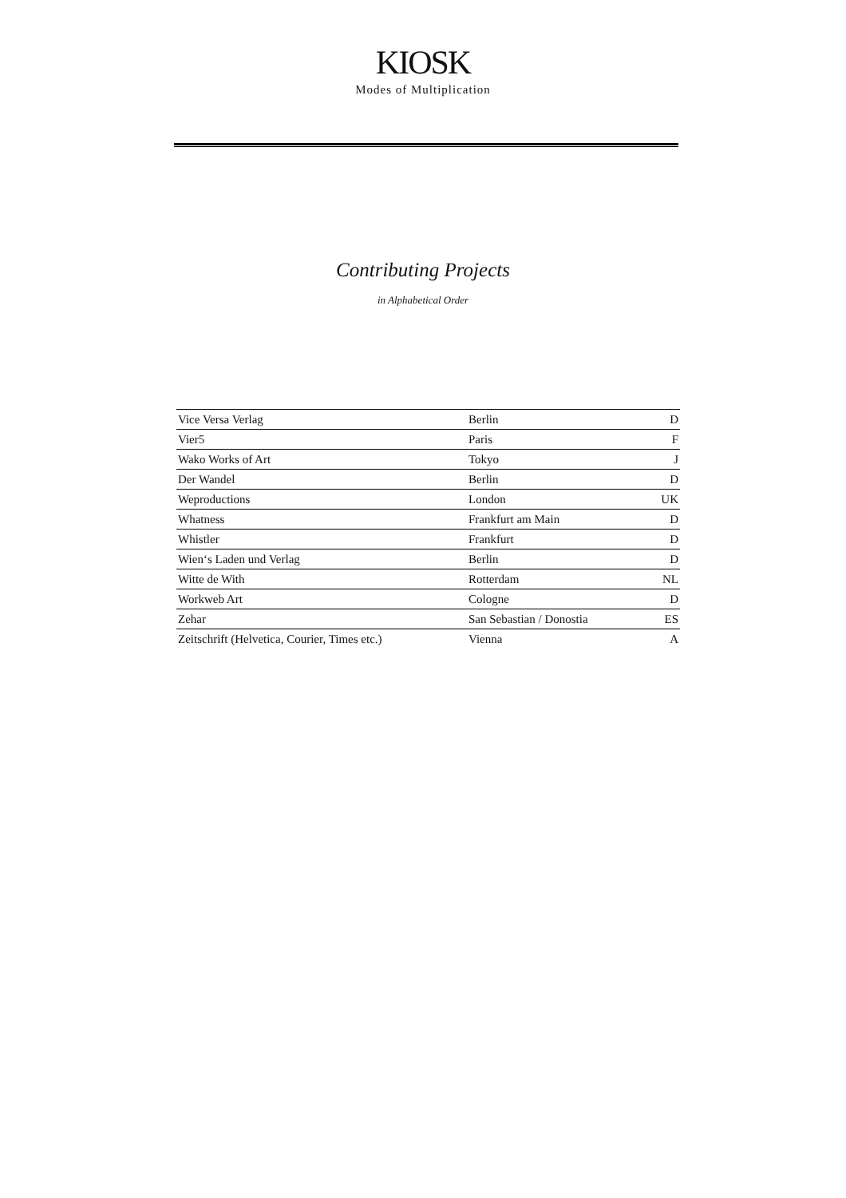KIOSK
Modes of Multiplication
Contributing Projects
in Alphabetical Order
| Vice Versa Verlag | Berlin | D |
| Vier5 | Paris | F |
| Wako Works of Art | Tokyo | J |
| Der Wandel | Berlin | D |
| Weproductions | London | UK |
| Whatness | Frankfurt am Main | D |
| Whistler | Frankfurt | D |
| Wien‘s Laden und Verlag | Berlin | D |
| Witte de With | Rotterdam | NL |
| Workweb Art | Cologne | D |
| Zehar | San Sebastian / Donostia | ES |
| Zeitschrift (Helvetica, Courier, Times etc.) | Vienna | A |